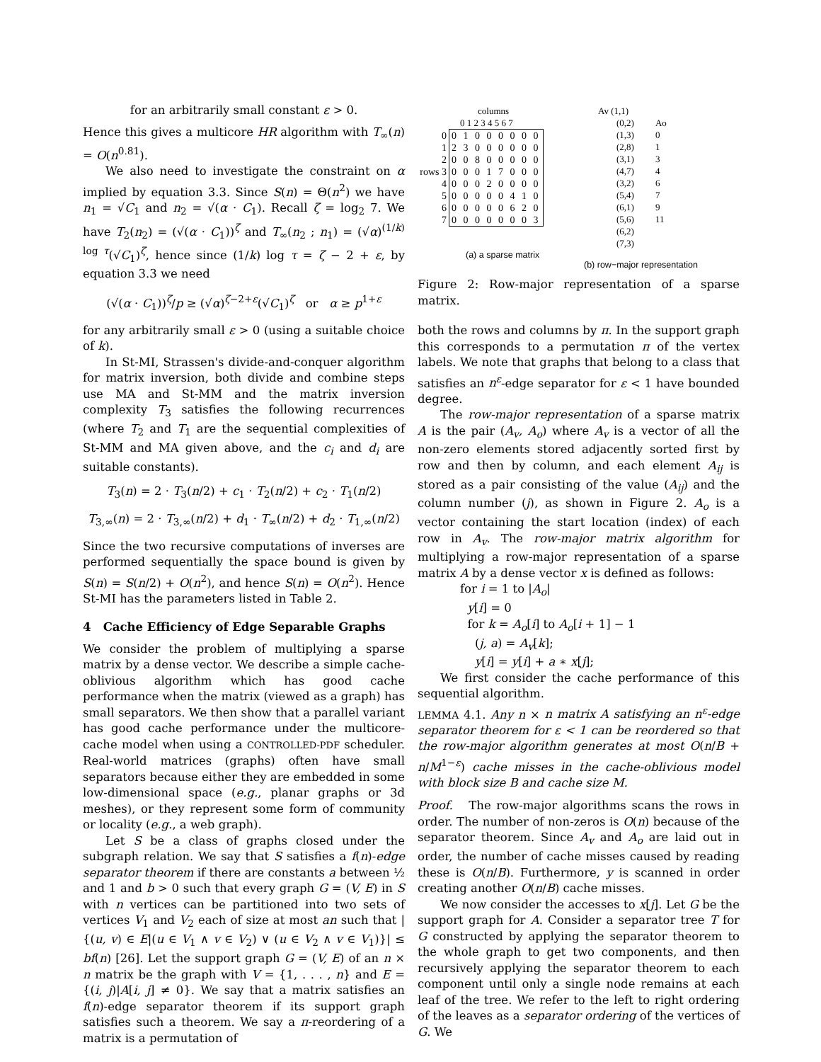for an arbitrarily small constant ε > 0.
Hence this gives a multicore HR algorithm with T<sub>∞</sub>(n) = O(n<sup>0.81</sup>).
We also need to investigate the constraint on α implied by equation 3.3. Since S(n) = Θ(n<sup>2</sup>) we have n<sub>1</sub> = √C<sub>1</sub> and n<sub>2</sub> = √(α · C<sub>1</sub>). Recall ζ = log<sub>2</sub> 7. We have T<sub>2</sub>(n<sub>2</sub>) = (√(α · C<sub>1</sub>))<sup>ζ</sup> and T<sub>∞</sub>(n<sub>2</sub> ; n<sub>1</sub>) = (√α)<sup>(1/k) log τ</sup>(√C<sub>1</sub>)<sup>ζ</sup>, hence since (1/k) log τ = ζ − 2 + ε, by equation 3.3 we need
(√(α · C<sub>1</sub>))<sup>ζ</sup>/p ≥ (√α)<sup>ζ−2+ε</sup>(√C<sub>1</sub>)<sup>ζ</sup> or α ≥ p<sup>1+ε</sup>
for any arbitrarily small ε > 0 (using a suitable choice of k).
In St-MI, Strassen's divide-and-conquer algorithm for matrix inversion, both divide and combine steps use MA and St-MM and the matrix inversion complexity T<sub>3</sub> satisfies the following recurrences (where T<sub>2</sub> and T<sub>1</sub> are the sequential complexities of St-MM and MA given above, and the c<sub>i</sub> and d<sub>i</sub> are suitable constants).
T<sub>3</sub>(n) = 2 · T<sub>3</sub>(n/2) + c<sub>1</sub> · T<sub>2</sub>(n/2) + c<sub>2</sub> · T<sub>1</sub>(n/2)
T<sub>3,∞</sub>(n) = 2 · T<sub>3,∞</sub>(n/2) + d<sub>1</sub> · T<sub>∞</sub>(n/2) + d<sub>2</sub> · T<sub>1,∞</sub>(n/2)
Since the two recursive computations of inverses are performed sequentially the space bound is given by S(n) = S(n/2) + O(n<sup>2</sup>), and hence S(n) = O(n<sup>2</sup>). Hence St-MI has the parameters listed in Table 2.
4 Cache Efficiency of Edge Separable Graphs
We consider the problem of multiplying a sparse matrix by a dense vector. We describe a simple cache-oblivious algorithm which has good cache performance when the matrix (viewed as a graph) has small separators. We then show that a parallel variant has good cache performance under the multicore-cache model when using a CONTROLLED-PDF scheduler. Real-world matrices (graphs) often have small separators because either they are embedded in some low-dimensional space (e.g., planar graphs or 3d meshes), or they represent some form of community or locality (e.g., a web graph).
Let S be a class of graphs closed under the subgraph relation. We say that S satisfies a f(n)-edge separator theorem if there are constants a between ½ and 1 and b > 0 such that every graph G = (V, E) in S with n vertices can be partitioned into two sets of vertices V<sub>1</sub> and V<sub>2</sub> each of size at most an such that |{(u, v) ∈ E|(u ∈ V<sub>1</sub> ∧ v ∈ V<sub>2</sub>) ∨ (u ∈ V<sub>2</sub> ∧ v ∈ V<sub>1</sub>)}| ≤ bf(n) [26]. Let the support graph G = (V, E) of an n × n matrix be the graph with V = {1, . . . , n} and E = {(i, j)|A[i, j] ≠ 0}. We say that a matrix satisfies an f(n)-edge separator theorem if its support graph satisfies such a theorem. We say a π-reordering of a matrix is a permutation of
columns
0 1 2 3 4 5 6 7
| 0 1 2 rows 3 4 5 6 7 | 0 1 0 0 0 0 0 0 2 3 0 0 0 0 0 0 0 0 8 0 0 0 0 0 0 0 0 1 7 0 0 0 0 0 0 2 0 0 0 0 0 0 0 0 0 4 1 0 0 0 0 0 0 6 2 0 0 0 0 0 0 0 0 3 |
(a) a sparse matrix
Av (1,1)
(0,2)
(1,3)
(2,8)
(3,1)
(4,7)
(3,2)
(5,4)
(6,1)
(5,6)
(6,2)
(7,3)
Ao
0
1
3
4
6
7
9
11
(b) row−major representation
Figure 2: Row-major representation of a sparse matrix.
both the rows and columns by π. In the support graph this corresponds to a permutation π of the vertex labels. We note that graphs that belong to a class that satisfies an n<sup>ε</sup>-edge separator for ε < 1 have bounded degree.
The row-major representation of a sparse matrix A is the pair (A<sub>v</sub>, A<sub>o</sub>) where A<sub>v</sub> is a vector of all the non-zero elements stored adjacently sorted first by row and then by column, and each element A<sub>ij</sub> is stored as a pair consisting of the value (A<sub>ij</sub>) and the column number (j), as shown in Figure 2. A<sub>o</sub> is a vector containing the start location (index) of each row in A<sub>v</sub>. The row-major matrix algorithm for multiplying a row-major representation of a sparse matrix A by a dense vector x is defined as follows:
for i = 1 to |A<sub>o</sub>|
y[i] = 0
for k = A<sub>o</sub>[i] to A<sub>o</sub>[i + 1] − 1
(j, a) = A<sub>v</sub>[k];
y[i] = y[i] + a ∗ x[j];
We first consider the cache performance of this sequential algorithm.
LEMMA 4.1. Any n × n matrix A satisfying an n<sup>ε</sup>-edge separator theorem for ε < 1 can be reordered so that the row-major algorithm generates at most O(n/B + n/M<sup>1−ε</sup>) cache misses in the cache-oblivious model with block size B and cache size M.
Proof. The row-major algorithms scans the rows in order. The number of non-zeros is O(n) because of the separator theorem. Since A<sub>v</sub> and A<sub>o</sub> are laid out in order, the number of cache misses caused by reading these is O(n/B). Furthermore, y is scanned in order creating another O(n/B) cache misses.
We now consider the accesses to x[j]. Let G be the support graph for A. Consider a separator tree T for G constructed by applying the separator theorem to the whole graph to get two components, and then recursively applying the separator theorem to each component until only a single node remains at each leaf of the tree. We refer to the left to right ordering of the leaves as a separator ordering of the vertices of G. We